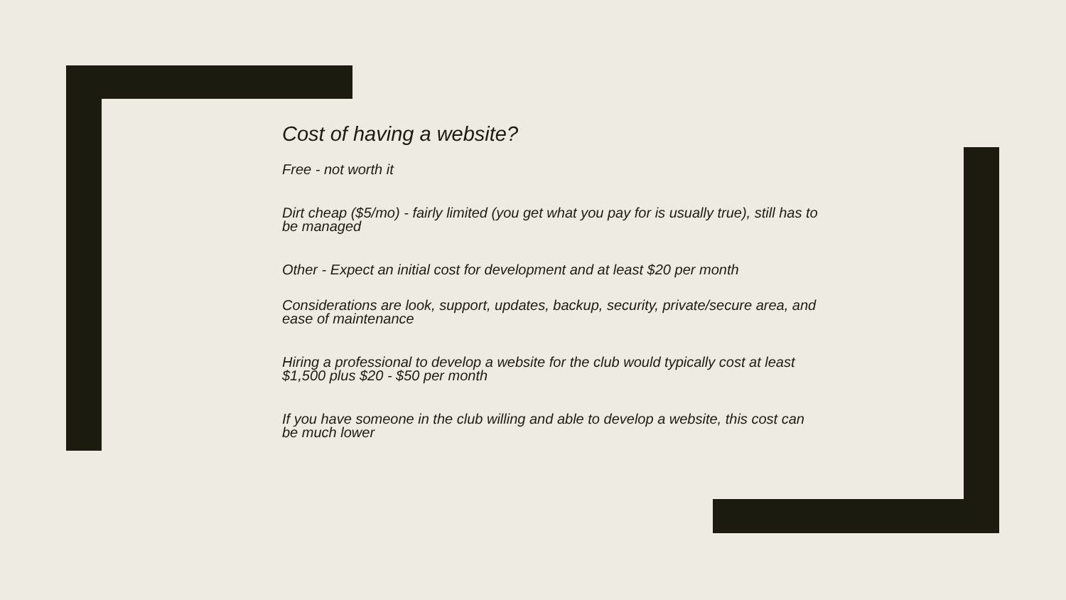Cost of having a website?
Free - not worth it
Dirt cheap ($5/mo) - fairly limited (you get what you pay for is usually true), still has to be managed
Other - Expect an initial cost for development and at least $20 per month
Considerations are look, support, updates, backup, security, private/secure area, and ease of maintenance
Hiring a professional to develop a website for the club would typically cost at least $1,500 plus $20 - $50 per month
If you have someone in the club willing and able to develop a website, this cost can be much lower